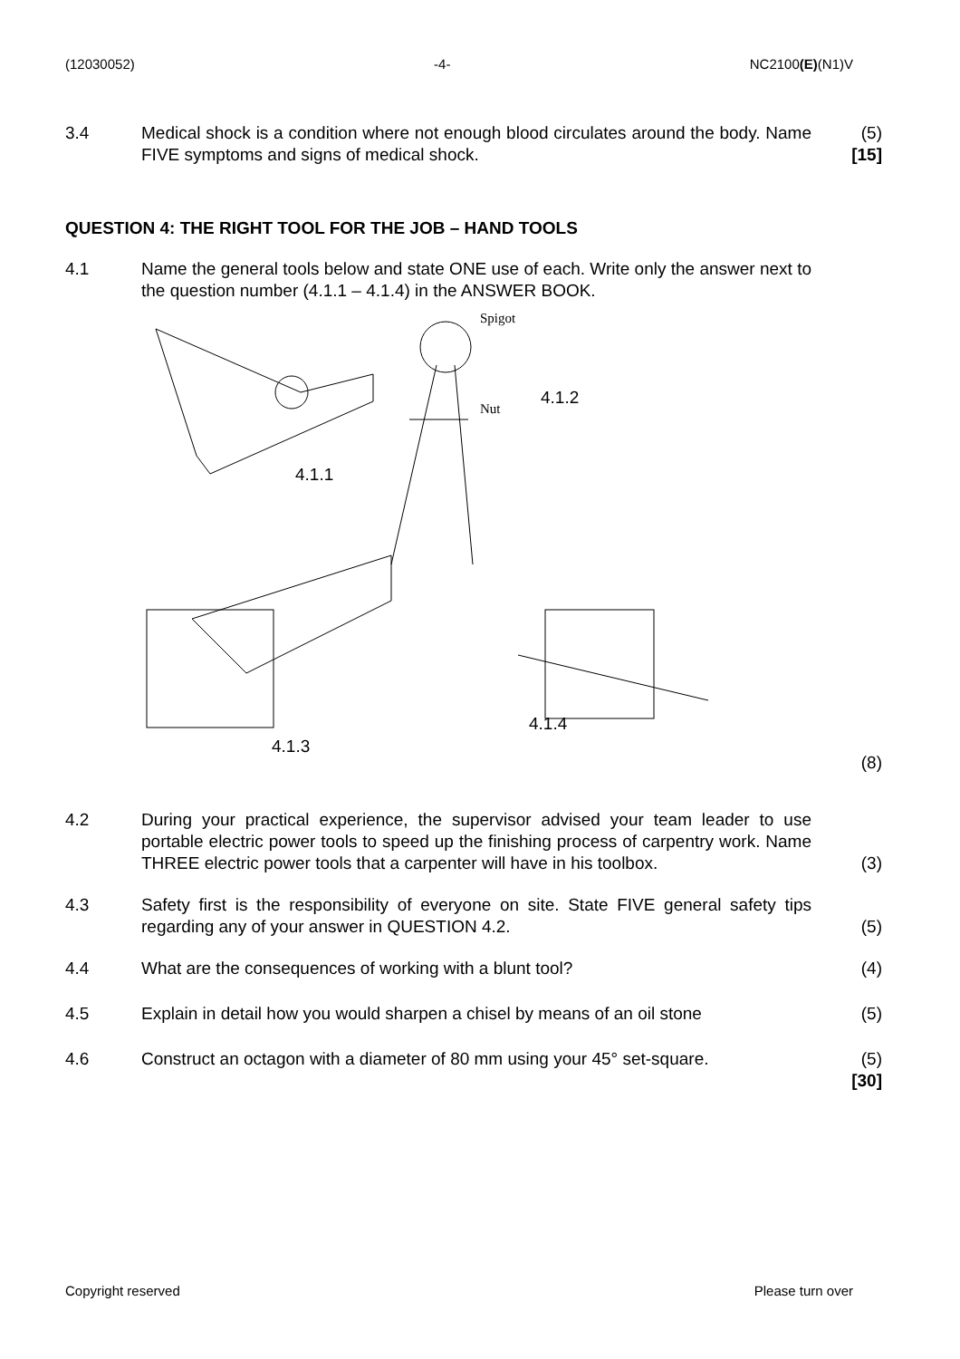(12030052) -4- NC2100(E)(N1)V
3.4 Medical shock is a condition where not enough blood circulates around the body. Name FIVE symptoms and signs of medical shock.
(5)
[15]
QUESTION 4: THE RIGHT TOOL FOR THE JOB – HAND TOOLS
4.1 Name the general tools below and state ONE use of each. Write only the answer next to the question number (4.1.1 – 4.1.4) in the ANSWER BOOK.
Spigot
Nut
4.1.2
4.1.1
4.1.4
4.1.3
(8)
4.2 During your practical experience, the supervisor advised your team leader to use portable electric power tools to speed up the finishing process of carpentry work. Name THREE electric power tools that a carpenter will have in his toolbox.
(3)
4.3 Safety first is the responsibility of everyone on site. State FIVE general safety tips regarding any of your answer in QUESTION 4.2.
(5)
4.4 What are the consequences of working with a blunt tool? (4)
4.5 Explain in detail how you would sharpen a chisel by means of an oil stone
(5)
4.6 Construct an octagon with a diameter of 80 mm using your 45° set-square.
(5)
[30]
Copyright reserved Please turn over